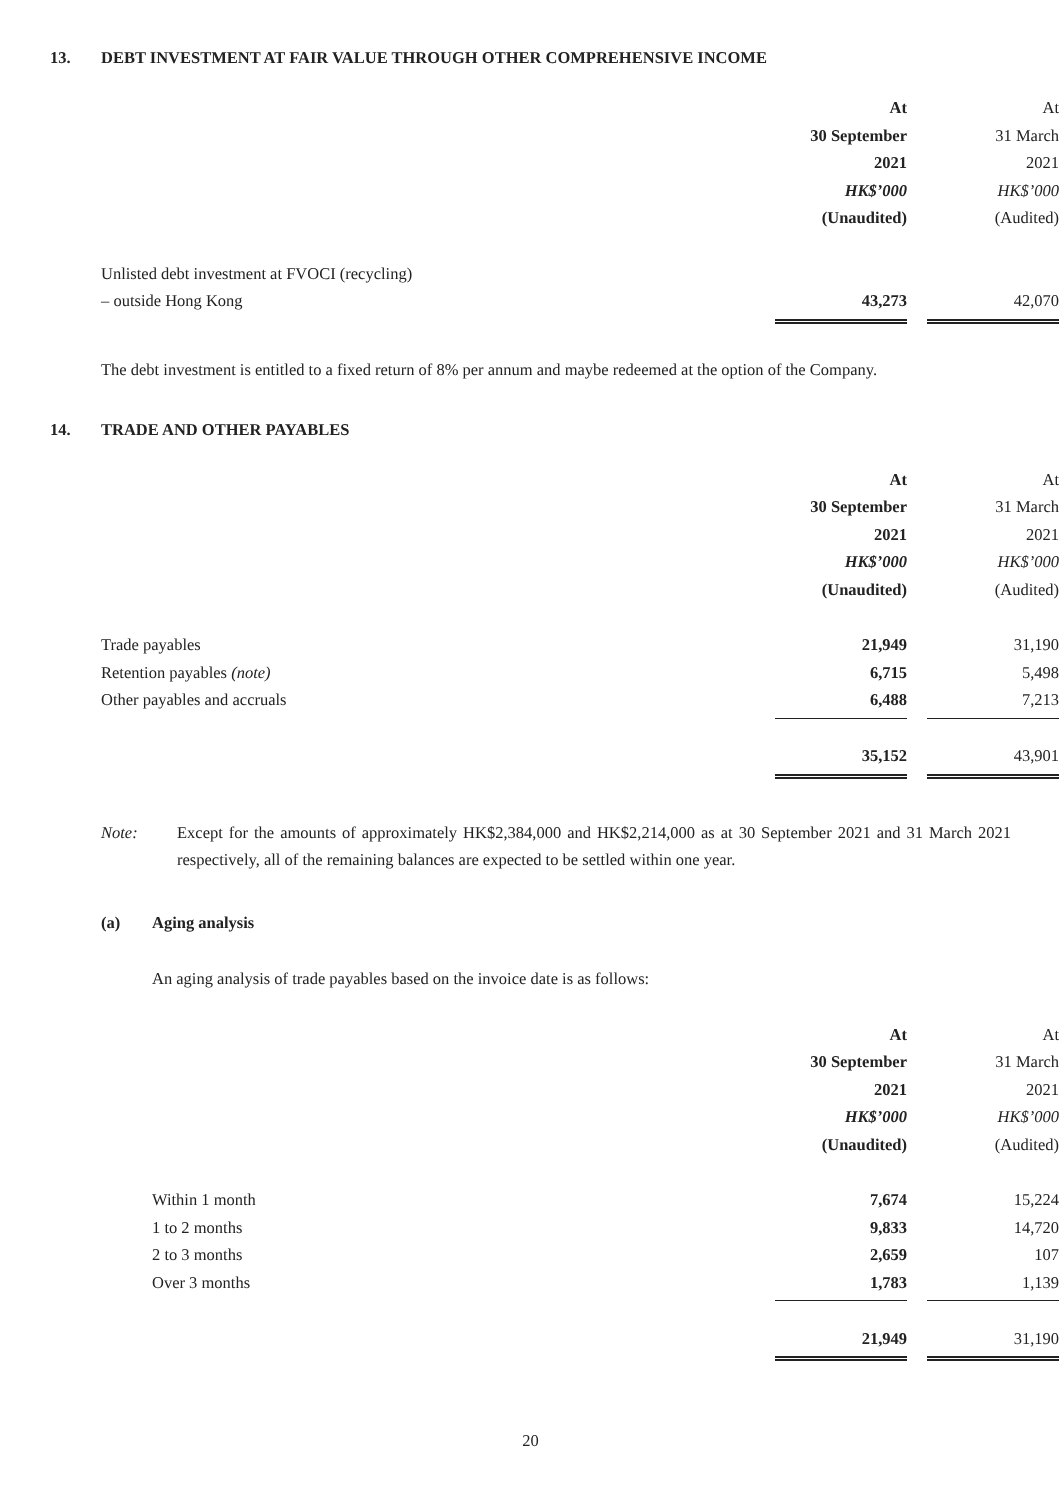13. DEBT INVESTMENT AT FAIR VALUE THROUGH OTHER COMPREHENSIVE INCOME
| | At | | At |
| | 30 September | | 31 March |
| | 2021 | | 2021 |
| | HK$’000 | | HK$’000 |
| | (Unaudited) | | (Audited) |
| Unlisted debt investment at FVOCI (recycling) | | | |
| – outside Hong Kong | 43,273 | | 42,070 |
The debt investment is entitled to a fixed return of 8% per annum and maybe redeemed at the option of the Company.
14. TRADE AND OTHER PAYABLES
| | At | | At |
| | 30 September | | 31 March |
| | 2021 | | 2021 |
| | HK$’000 | | HK$’000 |
| | (Unaudited) | | (Audited) |
| Trade payables | 21,949 | | 31,190 |
| Retention payables (note) | 6,715 | | 5,498 |
| Other payables and accruals | 6,488 | | 7,213 |
| | 35,152 | | 43,901 |
Note: Except for the amounts of approximately HK$2,384,000 and HK$2,214,000 as at 30 September 2021 and 31 March 2021 respectively, all of the remaining balances are expected to be settled within one year.
(a) Aging analysis
An aging analysis of trade payables based on the invoice date is as follows:
| | At | | At |
| | 30 September | | 31 March |
| | 2021 | | 2021 |
| | HK$’000 | | HK$’000 |
| | (Unaudited) | | (Audited) |
| Within 1 month | 7,674 | | 15,224 |
| 1 to 2 months | 9,833 | | 14,720 |
| 2 to 3 months | 2,659 | | 107 |
| Over 3 months | 1,783 | | 1,139 |
| | 21,949 | | 31,190 |
20